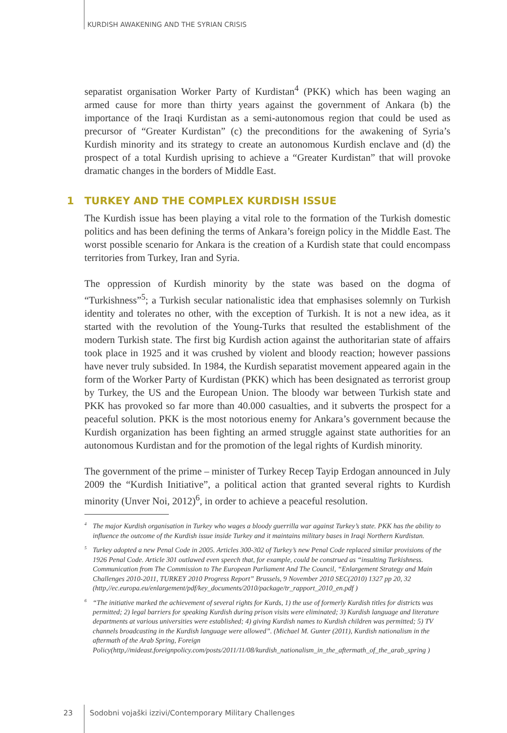KURDISH AWAKENING AND THE SYRIAN CRISIS
separatist organisation Worker Party of Kurdistan<sup>4</sup> (PKK) which has been waging an armed cause for more than thirty years against the government of Ankara (b) the importance of the Iraqi Kurdistan as a semi-autonomous region that could be used as precursor of “Greater Kurdistan” (c) the preconditions for the awakening of Syria’s Kurdish minority and its strategy to create an autonomous Kurdish enclave and (d) the prospect of a total Kurdish uprising to achieve a “Greater Kurdistan” that will provoke dramatic changes in the borders of Middle East.
1 TURKEY AND THE COMPLEX KURDISH ISSUE
The Kurdish issue has been playing a vital role to the formation of the Turkish domestic politics and has been defining the terms of Ankara’s foreign policy in the Middle East. The worst possible scenario for Ankara is the creation of a Kurdish state that could encompass territories from Turkey, Iran and Syria.
The oppression of Kurdish minority by the state was based on the dogma of “Turkishness”<sup>5</sup>; a Turkish secular nationalistic idea that emphasises solemnly on Turkish identity and tolerates no other, with the exception of Turkish. It is not a new idea, as it started with the revolution of the Young-Turks that resulted the establishment of the modern Turkish state. The first big Kurdish action against the authoritarian state of affairs took place in 1925 and it was crushed by violent and bloody reaction; however passions have never truly subsided. In 1984, the Kurdish separatist movement appeared again in the form of the Worker Party of Kurdistan (PKK) which has been designated as terrorist group by Turkey, the US and the European Union. The bloody war between Turkish state and PKK has provoked so far more than 40.000 casualties, and it subverts the prospect for a peaceful solution. PKK is the most notorious enemy for Ankara’s government because the Kurdish organization has been fighting an armed struggle against state authorities for an autonomous Kurdistan and for the promotion of the legal rights of Kurdish minority.
The government of the prime – minister of Turkey Recep Tayip Erdogan announced in July 2009 the “Kurdish Initiative”, a political action that granted several rights to Kurdish minority (Unver Noi, 2012)<sup>6</sup>, in order to achieve a peaceful resolution.
<sup>4</sup> The major Kurdish organisation in Turkey who wages a bloody guerrilla war against Turkey’s state. PKK has the ability to influence the outcome of the Kurdish issue inside Turkey and it maintains military bases in Iraqi Northern Kurdistan.
<sup>5</sup> Turkey adopted a new Penal Code in 2005. Articles 300-302 of Turkey’s new Penal Code replaced similar provisions of the 1926 Penal Code. Article 301 outlawed even speech that, for example, could be construed as “insulting Turkishness. Communication from The Commission to The European Parliament And The Council, “Enlargement Strategy and Main Challenges 2010-2011, TURKEY 2010 Progress Report” Brussels, 9 November 2010 SEC(2010) 1327 pp 20, 32 (http,//ec.europa.eu/enlargement/pdf/key_documents/2010/package/tr_rapport_2010_en.pdf )
<sup>6</sup> “The initiative marked the achievement of several rights for Kurds, 1) the use of formerly Kurdish titles for districts was permitted; 2) legal barriers for speaking Kurdish during prison visits were eliminated; 3) Kurdish language and literature departments at various universities were established; 4) giving Kurdish names to Kurdish children was permitted; 5) TV channels broadcasting in the Kurdish language were allowed”. (Michael M. Gunter (2011), Kurdish nationalism in the aftermath of the Arab Spring, Foreign Policy(http,//mideast.foreignpolicy.com/posts/2011/11/08/kurdish_nationalism_in_the_aftermath_of_the_arab_spring )
23 Sodobni vojaški izzivi/Contemporary Military Challenges